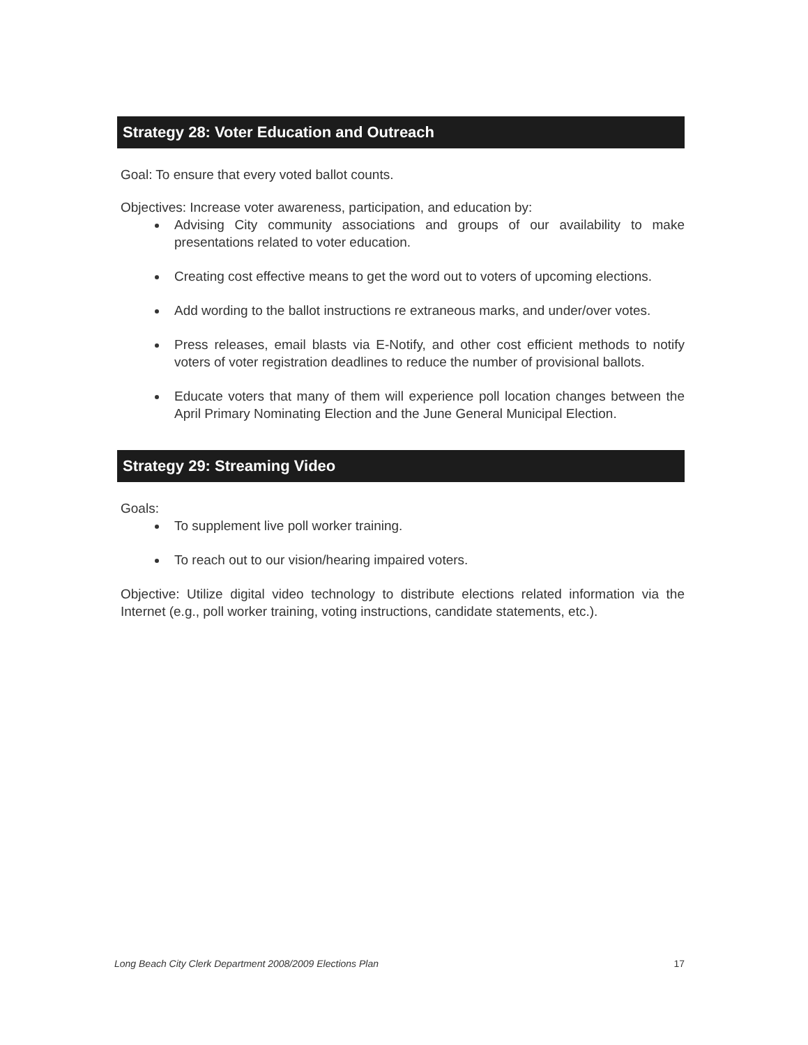Strategy 28: Voter Education and Outreach
Goal: To ensure that every voted ballot counts.
Objectives: Increase voter awareness, participation, and education by:
Advising City community associations and groups of our availability to make presentations related to voter education.
Creating cost effective means to get the word out to voters of upcoming elections.
Add wording to the ballot instructions re extraneous marks, and under/over votes.
Press releases, email blasts via E-Notify, and other cost efficient methods to notify voters of voter registration deadlines to reduce the number of provisional ballots.
Educate voters that many of them will experience poll location changes between the April Primary Nominating Election and the June General Municipal Election.
Strategy 29: Streaming Video
Goals:
To supplement live poll worker training.
To reach out to our vision/hearing impaired voters.
Objective: Utilize digital video technology to distribute elections related information via the Internet (e.g., poll worker training, voting instructions, candidate statements, etc.).
Long Beach City Clerk Department 2008/2009 Elections Plan 17